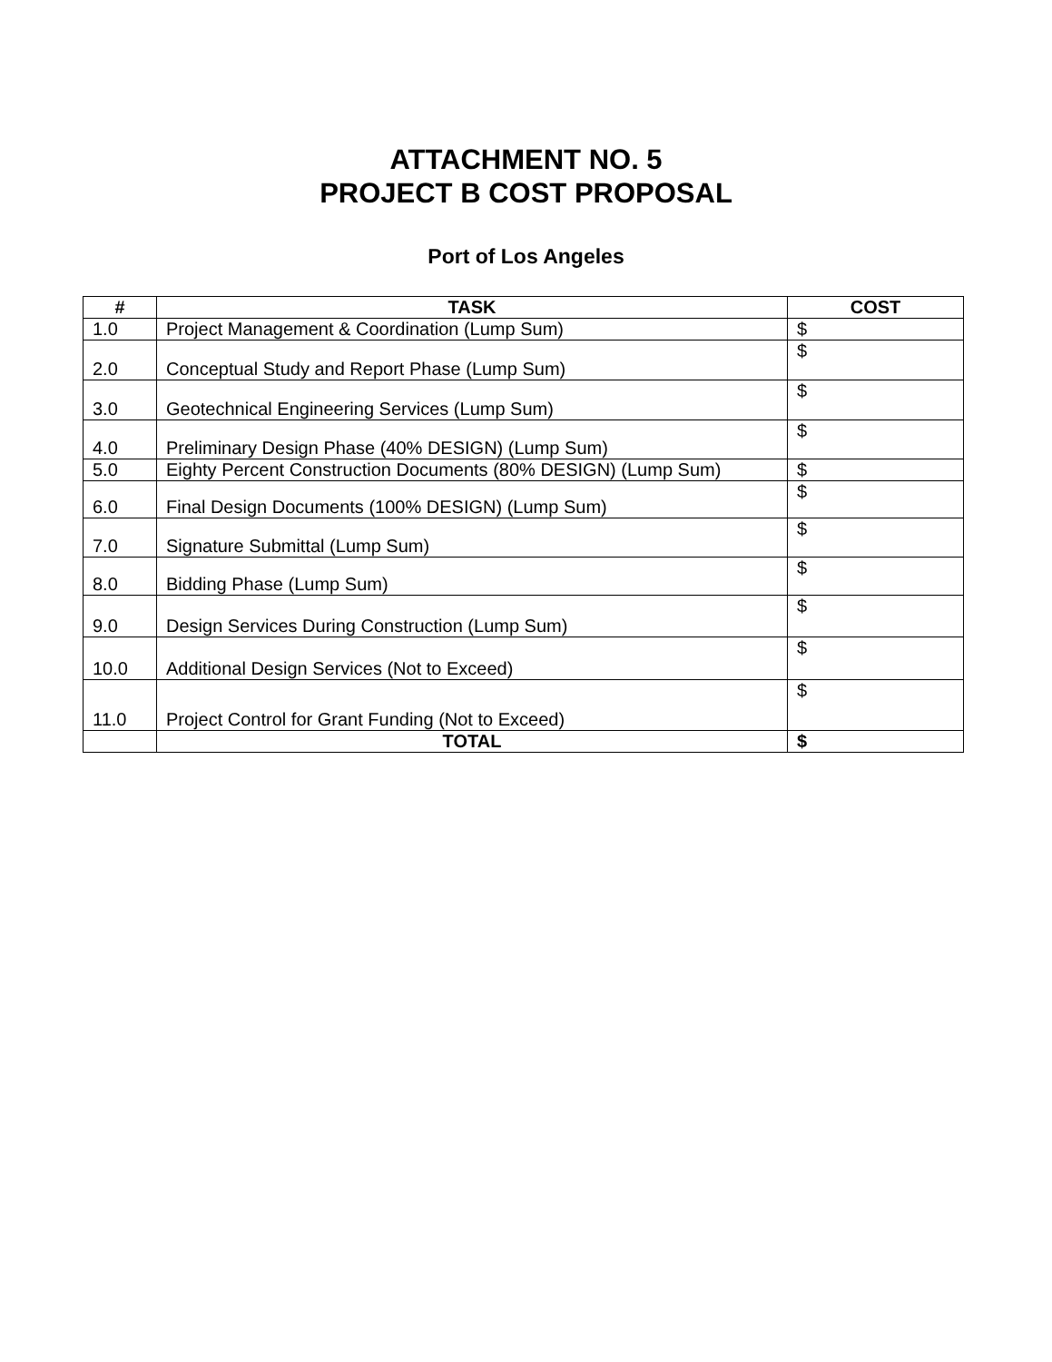ATTACHMENT NO. 5
PROJECT B COST PROPOSAL
Port of Los Angeles
| # | TASK | COST |
| --- | --- | --- |
| 1.0 | Project Management & Coordination (Lump Sum) | $ |
| 2.0 | Conceptual Study and Report Phase (Lump Sum) | $ |
| 3.0 | Geotechnical Engineering Services (Lump Sum) | $ |
| 4.0 | Preliminary Design Phase (40% DESIGN) (Lump Sum) | $ |
| 5.0 | Eighty Percent Construction Documents (80% DESIGN) (Lump Sum) | $ |
| 6.0 | Final Design Documents (100% DESIGN) (Lump Sum) | $ |
| 7.0 | Signature Submittal (Lump Sum) | $ |
| 8.0 | Bidding Phase (Lump Sum) | $ |
| 9.0 | Design Services During Construction (Lump Sum) | $ |
| 10.0 | Additional Design Services (Not to Exceed) | $ |
| 11.0 | Project Control for Grant Funding (Not to Exceed) | $ |
| | TOTAL | $ |